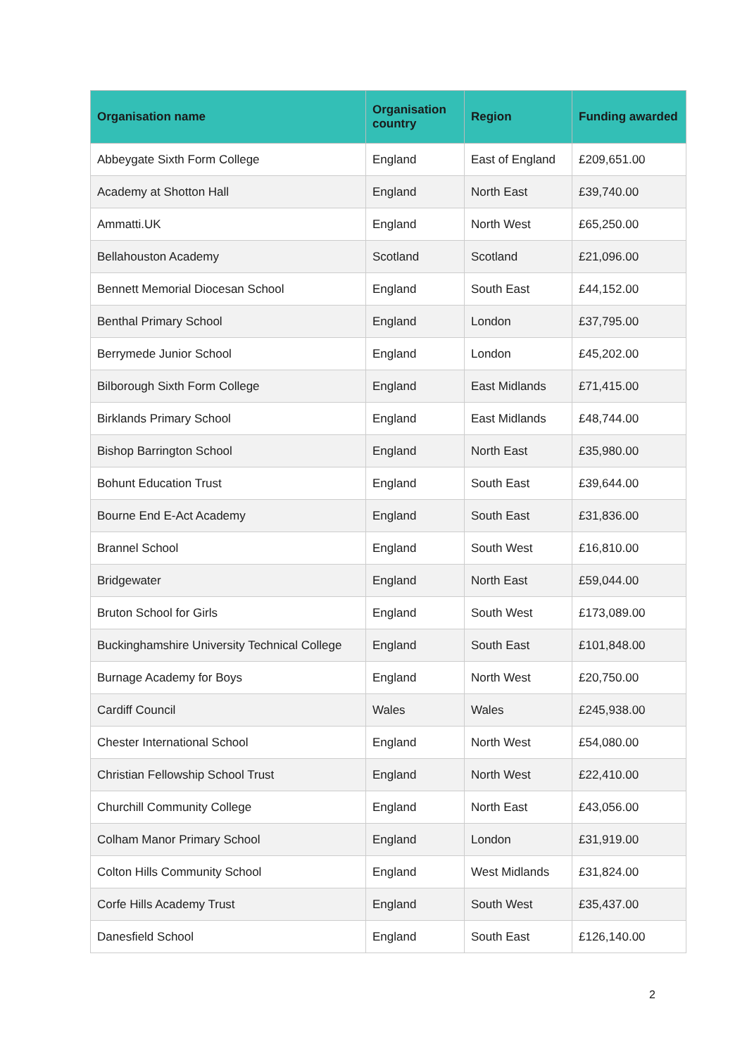| Organisation name | Organisation country | Region | Funding awarded |
| --- | --- | --- | --- |
| Abbeygate Sixth Form College | England | East of England | £209,651.00 |
| Academy at Shotton Hall | England | North East | £39,740.00 |
| Ammatti.UK | England | North West | £65,250.00 |
| Bellahouston Academy | Scotland | Scotland | £21,096.00 |
| Bennett Memorial Diocesan School | England | South East | £44,152.00 |
| Benthal Primary School | England | London | £37,795.00 |
| Berrymede Junior School | England | London | £45,202.00 |
| Bilborough Sixth Form College | England | East Midlands | £71,415.00 |
| Birklands Primary School | England | East Midlands | £48,744.00 |
| Bishop Barrington School | England | North East | £35,980.00 |
| Bohunt Education Trust | England | South East | £39,644.00 |
| Bourne End E-Act Academy | England | South East | £31,836.00 |
| Brannel School | England | South West | £16,810.00 |
| Bridgewater | England | North East | £59,044.00 |
| Bruton School for Girls | England | South West | £173,089.00 |
| Buckinghamshire University Technical College | England | South East | £101,848.00 |
| Burnage Academy for Boys | England | North West | £20,750.00 |
| Cardiff Council | Wales | Wales | £245,938.00 |
| Chester International School | England | North West | £54,080.00 |
| Christian Fellowship School Trust | England | North West | £22,410.00 |
| Churchill Community College | England | North East | £43,056.00 |
| Colham Manor Primary School | England | London | £31,919.00 |
| Colton Hills Community School | England | West Midlands | £31,824.00 |
| Corfe Hills Academy Trust | England | South West | £35,437.00 |
| Danesfield School | England | South East | £126,140.00 |
2